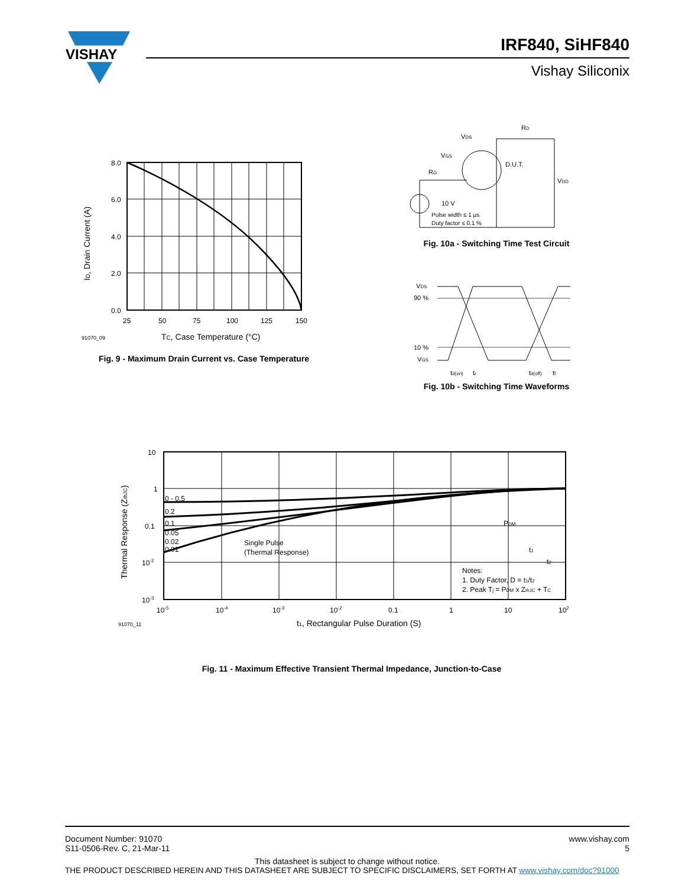VISHAY
IRF840, SiHF840
Vishay Siliconix
8.0
6.0
4.0
2.0
0.0
25
50
75
100
125
150
91070_09
TC, Case Temperature (°C)
ID, Drain Current (A)
Fig. 9 - Maximum Drain Current vs. Case Temperature
VDS
RD
VGS
RG
D.U.T.
VDD
10 V
Pulse width ≤ 1 µs
Duty factor ≤ 0.1 %
Fig. 10a - Switching Time Test Circuit
VDS
90 %
10 %
VGS
td(on)
tr
td(off)
tf
Fig. 10b - Switching Time Waveforms
10
1
0.1
10-2
10-3
10-5
10-4
10-3
10-2
0.1
1
10
102
0 - 0.5
0.2
0.1
0.05
0.02
0.01
Single Pulse
(Thermal Response)
PDM
t1
t2
Notes:
1. Duty Factor, D = t1/t2
2. Peak Tj = PDM x ZthJC + TC
91070_11
t1, Rectangular Pulse Duration (S)
Thermal Response (ZthJC)
Fig. 11 - Maximum Effective Transient Thermal Impedance, Junction-to-Case
Document Number: 91070
S11-0506-Rev. C, 21-Mar-11
www.vishay.com
5
This datasheet is subject to change without notice.
THE PRODUCT DESCRIBED HEREIN AND THIS DATASHEET ARE SUBJECT TO SPECIFIC DISCLAIMERS, SET FORTH AT www.vishay.com/doc?91000